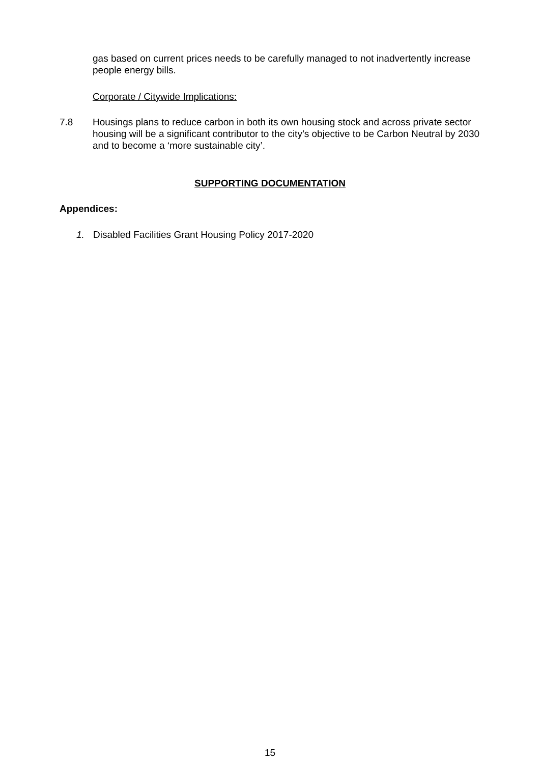gas based on current prices needs to be carefully managed to not inadvertently increase people energy bills.
Corporate / Citywide Implications:
7.8 Housings plans to reduce carbon in both its own housing stock and across private sector housing will be a significant contributor to the city’s objective to be Carbon Neutral by 2030 and to become a ‘more sustainable city’.
SUPPORTING DOCUMENTATION
Appendices:
1. Disabled Facilities Grant Housing Policy 2017-2020
15